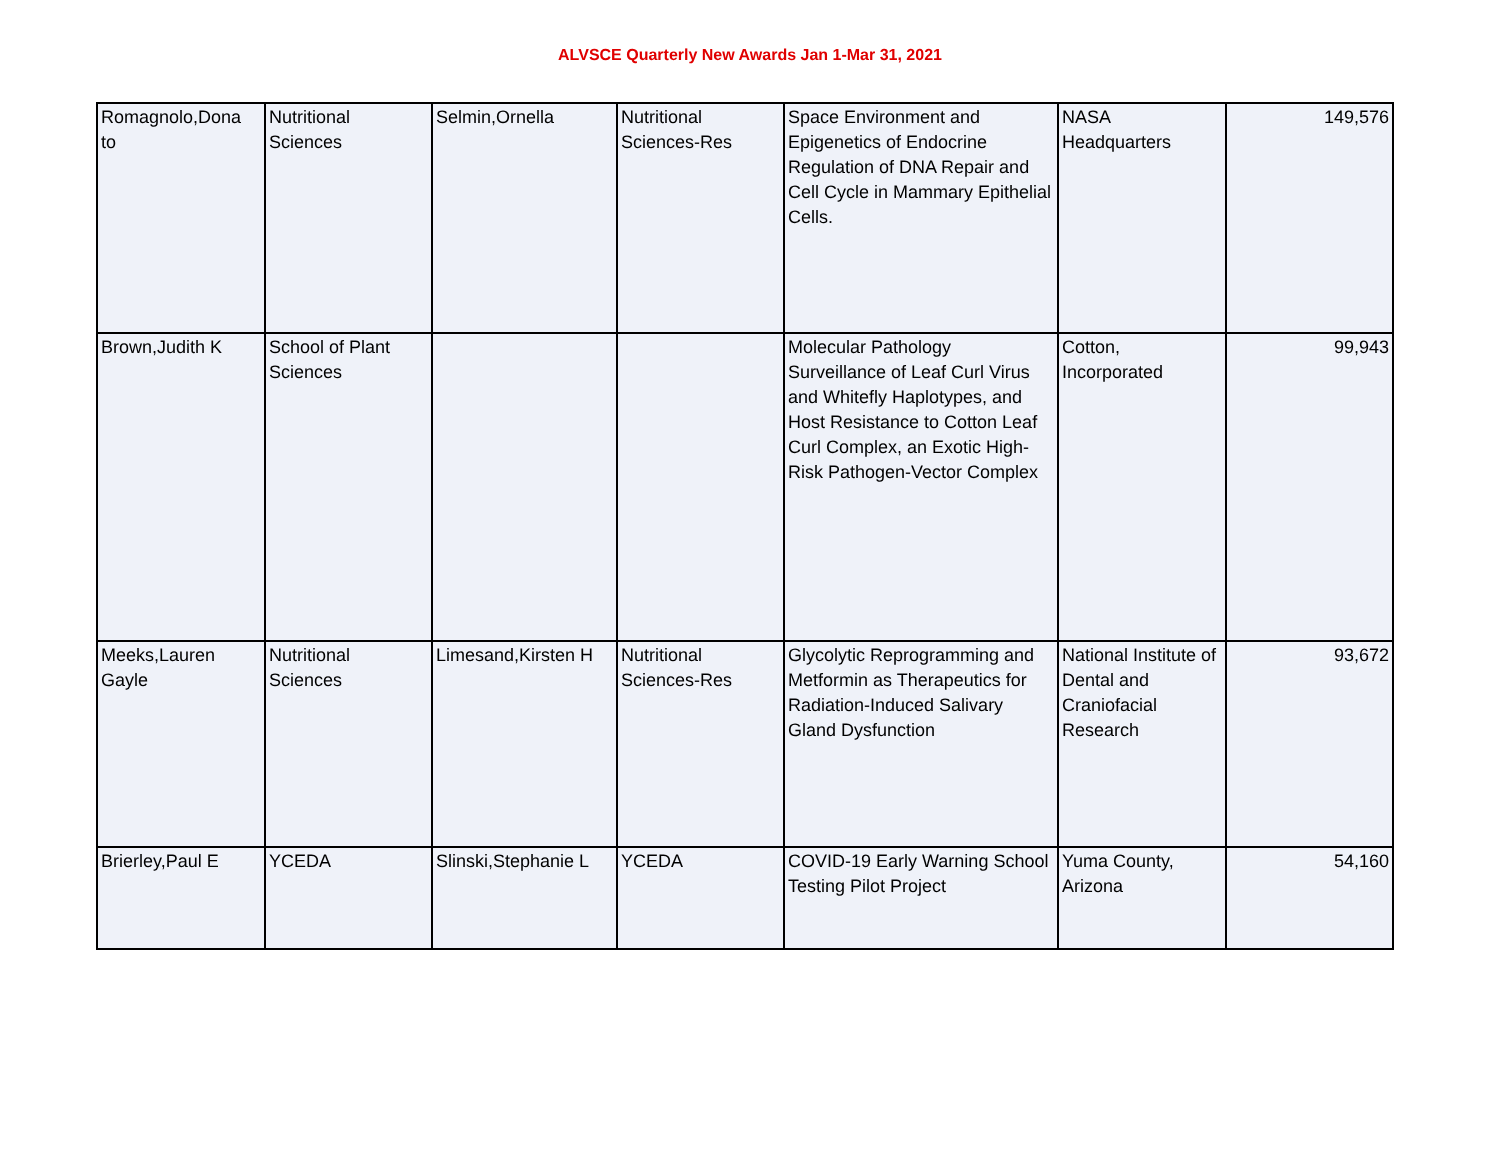ALVSCE Quarterly New Awards Jan 1-Mar 31, 2021
| Romagnolo,Dona to | Nutritional Sciences | Selmin,Ornella | Nutritional Sciences-Res | Space Environment and Epigenetics of Endocrine Regulation of DNA Repair and Cell Cycle in Mammary Epithelial Cells. | NASA Headquarters | 149,576 |
| Brown,Judith K | School of Plant Sciences | | | Molecular Pathology Surveillance of Leaf Curl Virus and Whitefly Haplotypes, and Host Resistance to Cotton Leaf Curl Complex, an Exotic High-Risk Pathogen-Vector Complex | Cotton, Incorporated | 99,943 |
| Meeks,Lauren Gayle | Nutritional Sciences | Limesand,Kirsten H | Nutritional Sciences-Res | Glycolytic Reprogramming and Metformin as Therapeutics for Radiation-Induced Salivary Gland Dysfunction | National Institute of Dental and Craniofacial Research | 93,672 |
| Brierley,Paul E | YCEDA | Slinski,Stephanie L | YCEDA | COVID-19 Early Warning School Testing Pilot Project | Yuma County, Arizona | 54,160 |